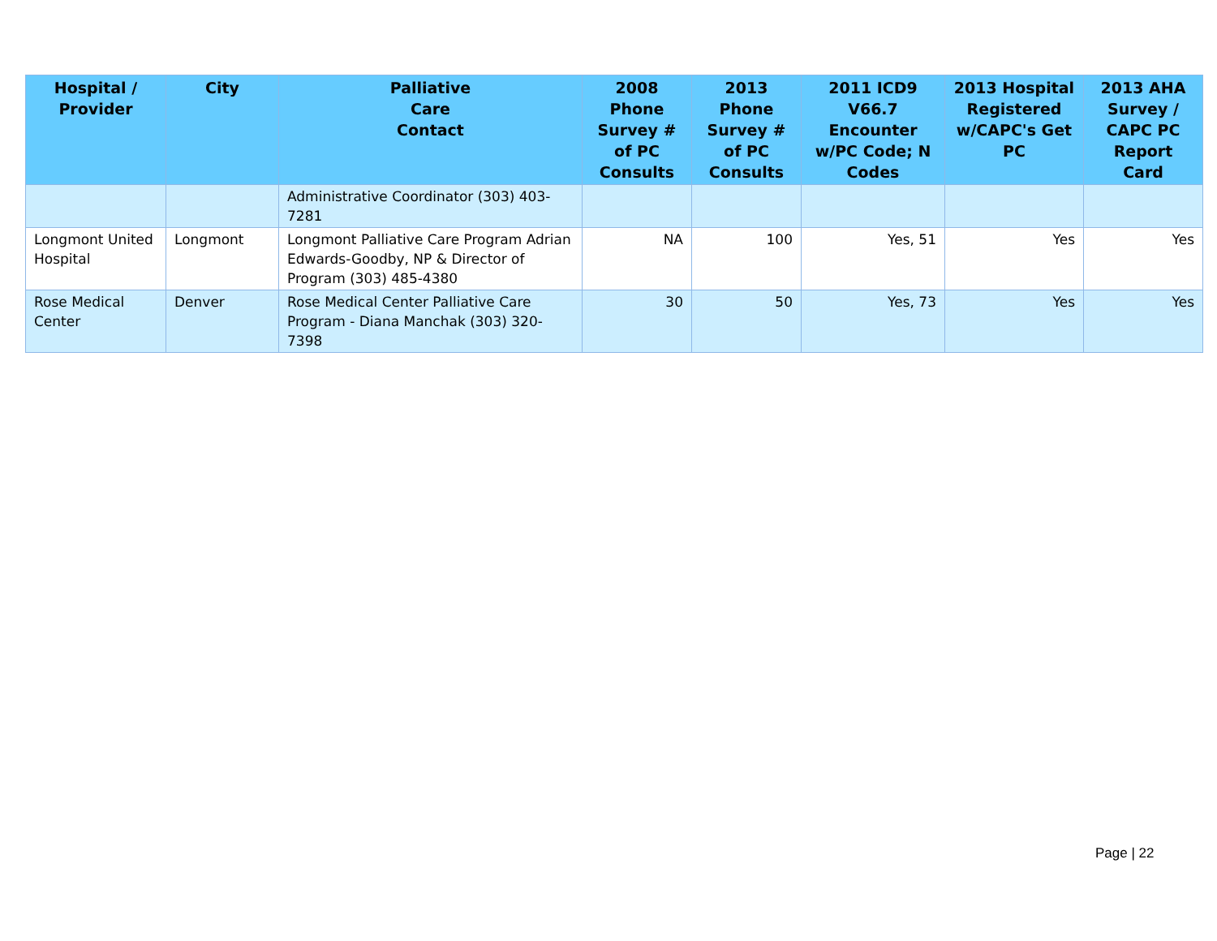| Hospital / Provider | City | Palliative Care Contact | 2008 Phone Survey # of PC Consults | 2013 Phone Survey # of PC Consults | 2011 ICD9 V66.7 Encounter w/PC Code; N Codes | 2013 Hospital Registered w/CAPC's Get PC | 2013 AHA Survey / CAPC PC Report Card |
| --- | --- | --- | --- | --- | --- | --- | --- |
| | | Administrative Coordinator (303) 403-7281 | | | | | |
| Longmont United Hospital | Longmont | Longmont Palliative Care Program Adrian Edwards-Goodby, NP & Director of Program (303) 485-4380 | NA | 100 | Yes, 51 | Yes | Yes |
| Rose Medical Center | Denver | Rose Medical Center Palliative Care Program - Diana Manchak (303) 320-7398 | 30 | 50 | Yes, 73 | Yes | Yes |
Page | 22